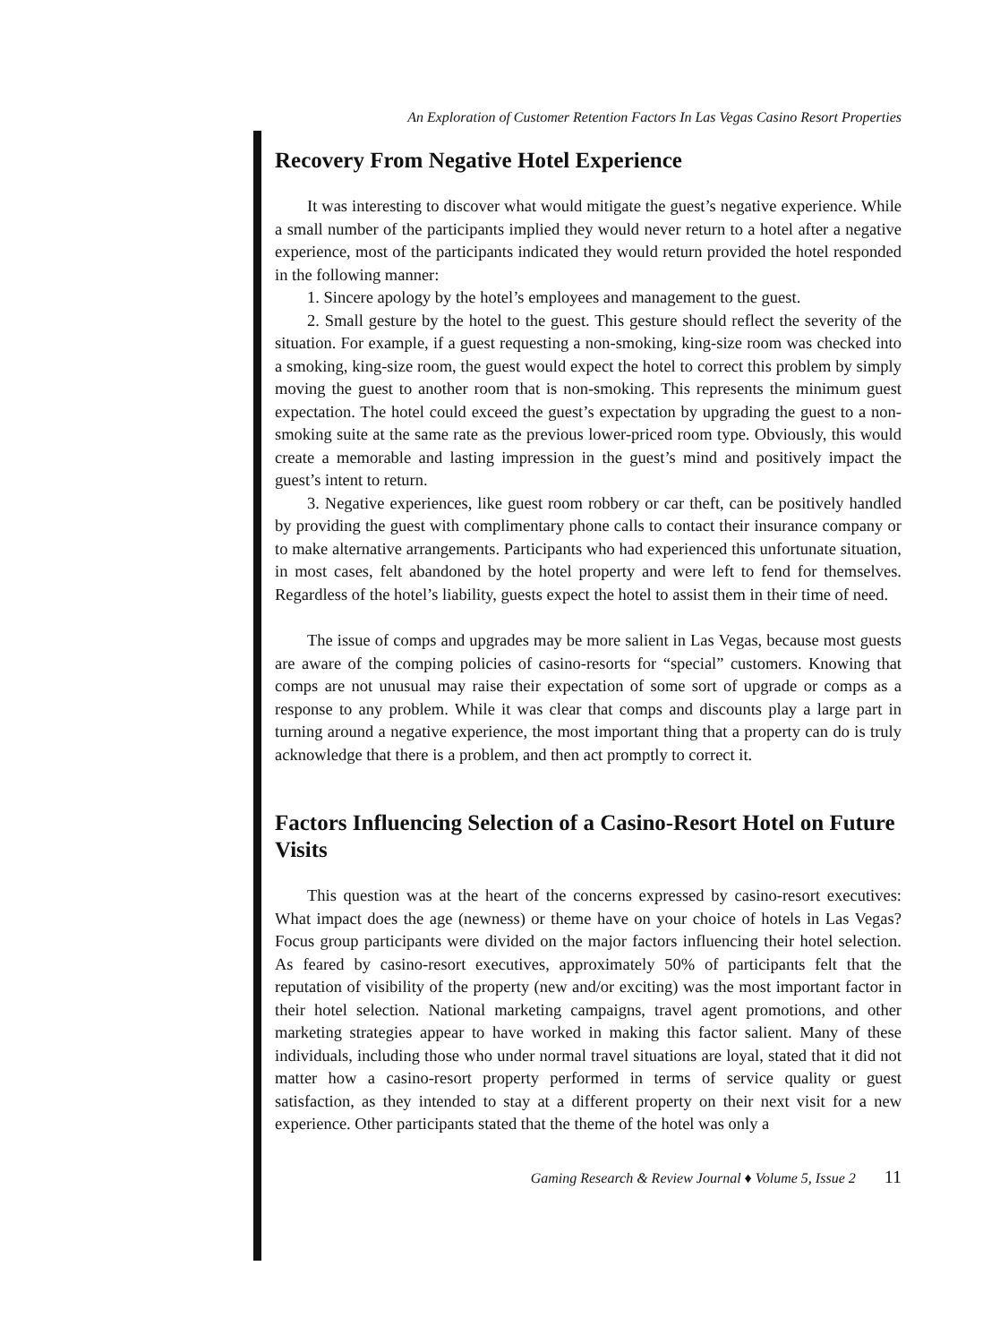An Exploration of Customer Retention Factors In Las Vegas Casino Resort Properties
Recovery From Negative Hotel Experience
It was interesting to discover what would mitigate the guest’s negative experience. While a small number of the participants implied they would never return to a hotel after a negative experience, most of the participants indicated they would return provided the hotel responded in the following manner:
1. Sincere apology by the hotel’s employees and management to the guest.
2. Small gesture by the hotel to the guest. This gesture should reflect the severity of the situation. For example, if a guest requesting a non-smoking, king-size room was checked into a smoking, king-size room, the guest would expect the hotel to correct this problem by simply moving the guest to another room that is non-smoking. This represents the minimum guest expectation. The hotel could exceed the guest’s expectation by upgrading the guest to a non-smoking suite at the same rate as the previous lower-priced room type. Obviously, this would create a memorable and lasting impression in the guest’s mind and positively impact the guest’s intent to return.
3. Negative experiences, like guest room robbery or car theft, can be positively handled by providing the guest with complimentary phone calls to contact their insurance company or to make alternative arrangements. Participants who had experienced this unfortunate situation, in most cases, felt abandoned by the hotel property and were left to fend for themselves. Regardless of the hotel’s liability, guests expect the hotel to assist them in their time of need.
The issue of comps and upgrades may be more salient in Las Vegas, because most guests are aware of the comping policies of casino-resorts for “special” customers. Knowing that comps are not unusual may raise their expectation of some sort of upgrade or comps as a response to any problem. While it was clear that comps and discounts play a large part in turning around a negative experience, the most important thing that a property can do is truly acknowledge that there is a problem, and then act promptly to correct it.
Factors Influencing Selection of a Casino-Resort Hotel on Future Visits
This question was at the heart of the concerns expressed by casino-resort executives: What impact does the age (newness) or theme have on your choice of hotels in Las Vegas? Focus group participants were divided on the major factors influencing their hotel selection. As feared by casino-resort executives, approximately 50% of participants felt that the reputation of visibility of the property (new and/or exciting) was the most important factor in their hotel selection. National marketing campaigns, travel agent promotions, and other marketing strategies appear to have worked in making this factor salient. Many of these individuals, including those who under normal travel situations are loyal, stated that it did not matter how a casino-resort property performed in terms of service quality or guest satisfaction, as they intended to stay at a different property on their next visit for a new experience. Other participants stated that the theme of the hotel was only a
Gaming Research & Review Journal ♦ Volume 5, Issue 2 11